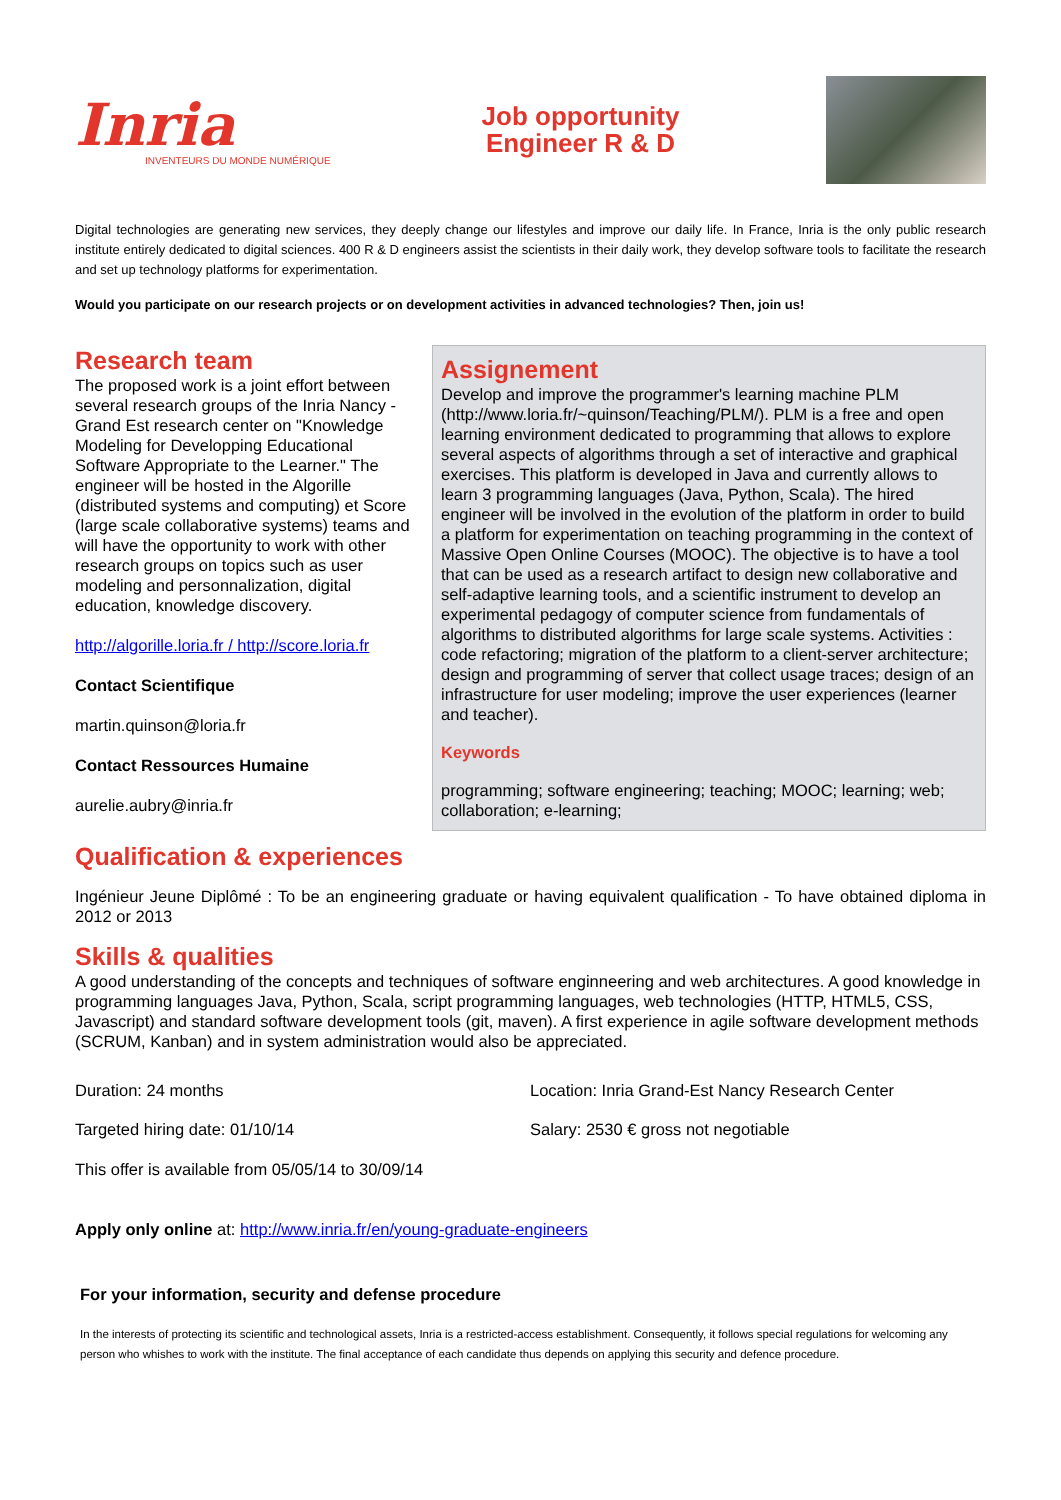Inria
INVENTEURS DU MONDE NUMÉRIQUE
Job opportunity
Engineer R & D
Digital technologies are generating new services, they deeply change our lifestyles and improve our daily life. In France, Inria is the only public research institute entirely dedicated to digital sciences. 400 R & D engineers assist the scientists in their daily work, they develop software tools to facilitate the research and set up technology platforms for experimentation.
Would you participate on our research projects or on development activities in advanced technologies? Then, join us!
Research team
The proposed work is a joint effort between several research groups of the Inria Nancy - Grand Est research center on "Knowledge Modeling for Developping Educational Software Appropriate to the Learner." The engineer will be hosted in the Algorille (distributed systems and computing) et Score (large scale collaborative systems) teams and will have the opportunity to work with other research groups on topics such as user modeling and personnalization, digital education, knowledge discovery.
http://algorille.loria.fr / http://score.loria.fr
Contact Scientifique
martin.quinson@loria.fr
Contact Ressources Humaine
aurelie.aubry@inria.fr
Assignement
Develop and improve the programmer's learning machine PLM (http://www.loria.fr/~quinson/Teaching/PLM/). PLM is a free and open learning environment dedicated to programming that allows to explore several aspects of algorithms through a set of interactive and graphical exercises. This platform is developed in Java and currently allows to learn 3 programming languages (Java, Python, Scala). The hired engineer will be involved in the evolution of the platform in order to build a platform for experimentation on teaching programming in the context of Massive Open Online Courses (MOOC). The objective is to have a tool that can be used as a research artifact to design new collaborative and self-adaptive learning tools, and a scientific instrument to develop an experimental pedagogy of computer science from fundamentals of algorithms to distributed algorithms for large scale systems. Activities : code refactoring; migration of the platform to a client-server architecture; design and programming of server that collect usage traces; design of an infrastructure for user modeling; improve the user experiences (learner and teacher).
Keywords
programming; software engineering; teaching; MOOC; learning; web; collaboration; e-learning;
Qualification & experiences
Ingénieur Jeune Diplômé : To be an engineering graduate or having equivalent qualification - To have obtained diploma in 2012 or 2013
Skills & qualities
A good understanding of the concepts and techniques of software enginneering and web architectures. A good knowledge in programming languages Java, Python, Scala, script programming languages, web technologies (HTTP, HTML5, CSS, Javascript) and standard software development tools (git, maven). A first experience in agile software development methods (SCRUM, Kanban) and in system administration would also be appreciated.
Duration: 24 months Location: Inria Grand-Est Nancy Research Center
Targeted hiring date: 01/10/14 Salary: 2530 € gross not negotiable
This offer is available from 05/05/14 to 30/09/14
Apply only online at: http://www.inria.fr/en/young-graduate-engineers
For your information, security and defense procedure
In the interests of protecting its scientific and technological assets, Inria is a restricted-access establishment. Consequently, it follows special regulations for welcoming any person who whishes to work with the institute. The final acceptance of each candidate thus depends on applying this security and defence procedure.